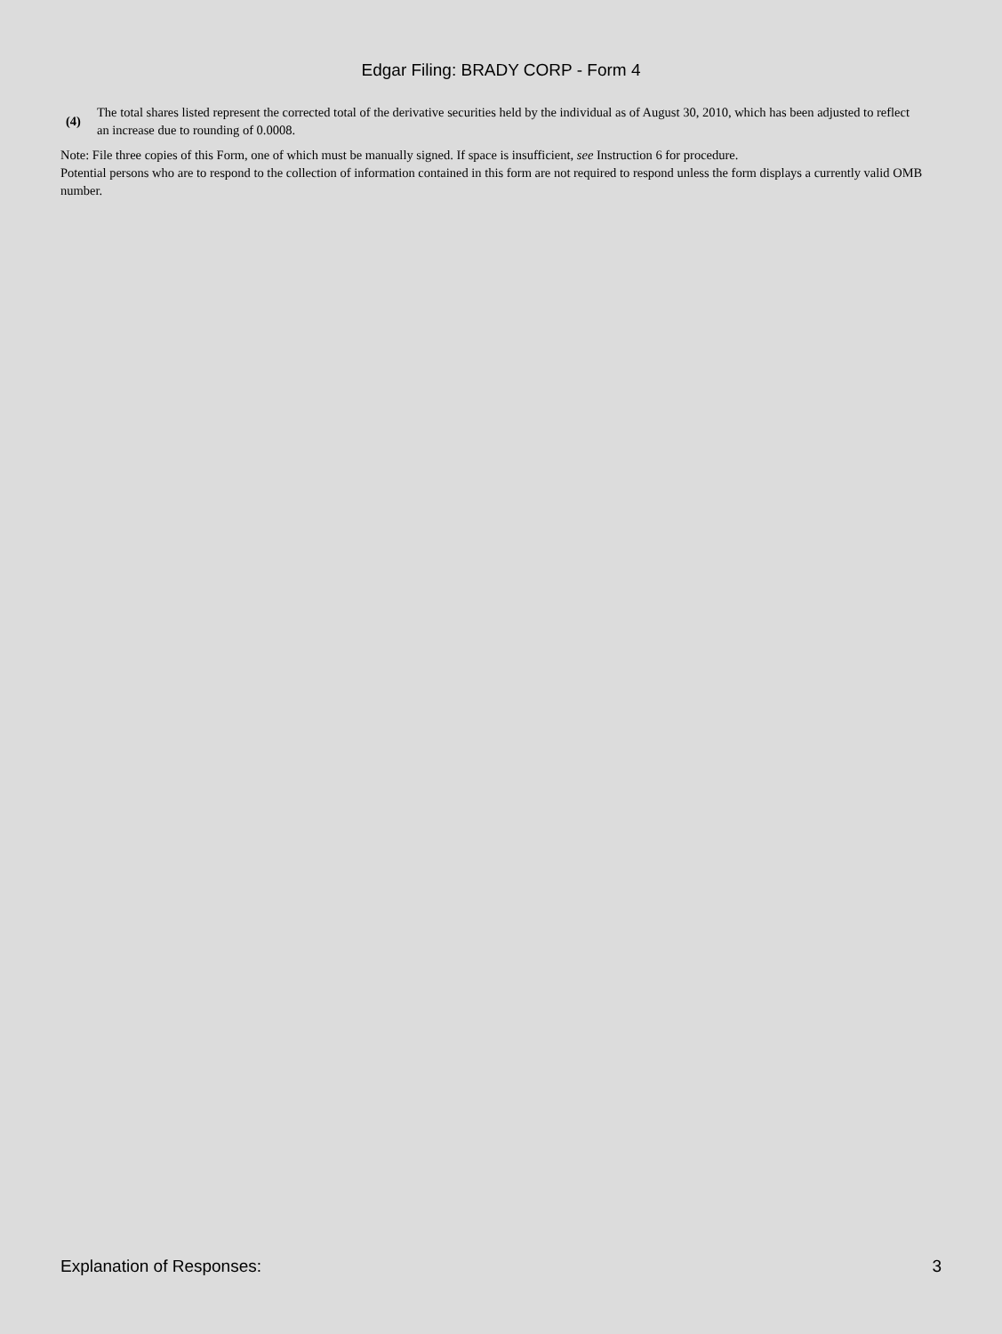Edgar Filing: BRADY CORP - Form 4
(4)
The total shares listed represent the corrected total of the derivative securities held by the individual as of August 30, 2010, which has been adjusted to reflect an increase due to rounding of 0.0008.
Note: File three copies of this Form, one of which must be manually signed. If space is insufficient, see Instruction 6 for procedure.
Potential persons who are to respond to the collection of information contained in this form are not required to respond unless the form displays a currently valid OMB number.
Explanation of Responses: 3